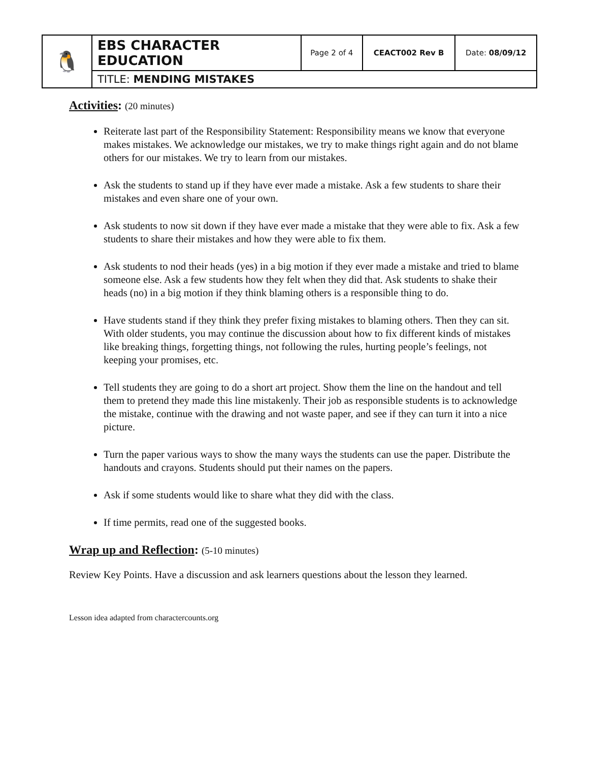| 🐧 | EBS CHARACTER EDUCATION | Page 2 of 4 | CEACT002 Rev B | Date: 08/09/12 |
| | TITLE: MENDING MISTAKES | | | |
Activities: (20 minutes)
Reiterate last part of the Responsibility Statement: Responsibility means we know that everyone makes mistakes. We acknowledge our mistakes, we try to make things right again and do not blame others for our mistakes. We try to learn from our mistakes.
Ask the students to stand up if they have ever made a mistake. Ask a few students to share their mistakes and even share one of your own.
Ask students to now sit down if they have ever made a mistake that they were able to fix. Ask a few students to share their mistakes and how they were able to fix them.
Ask students to nod their heads (yes) in a big motion if they ever made a mistake and tried to blame someone else. Ask a few students how they felt when they did that. Ask students to shake their heads (no) in a big motion if they think blaming others is a responsible thing to do.
Have students stand if they think they prefer fixing mistakes to blaming others. Then they can sit. With older students, you may continue the discussion about how to fix different kinds of mistakes like breaking things, forgetting things, not following the rules, hurting people’s feelings, not keeping your promises, etc.
Tell students they are going to do a short art project. Show them the line on the handout and tell them to pretend they made this line mistakenly. Their job as responsible students is to acknowledge the mistake, continue with the drawing and not waste paper, and see if they can turn it into a nice picture.
Turn the paper various ways to show the many ways the students can use the paper. Distribute the handouts and crayons. Students should put their names on the papers.
Ask if some students would like to share what they did with the class.
If time permits, read one of the suggested books.
Wrap up and Reflection: (5-10 minutes)
Review Key Points. Have a discussion and ask learners questions about the lesson they learned.
Lesson idea adapted from charactercounts.org